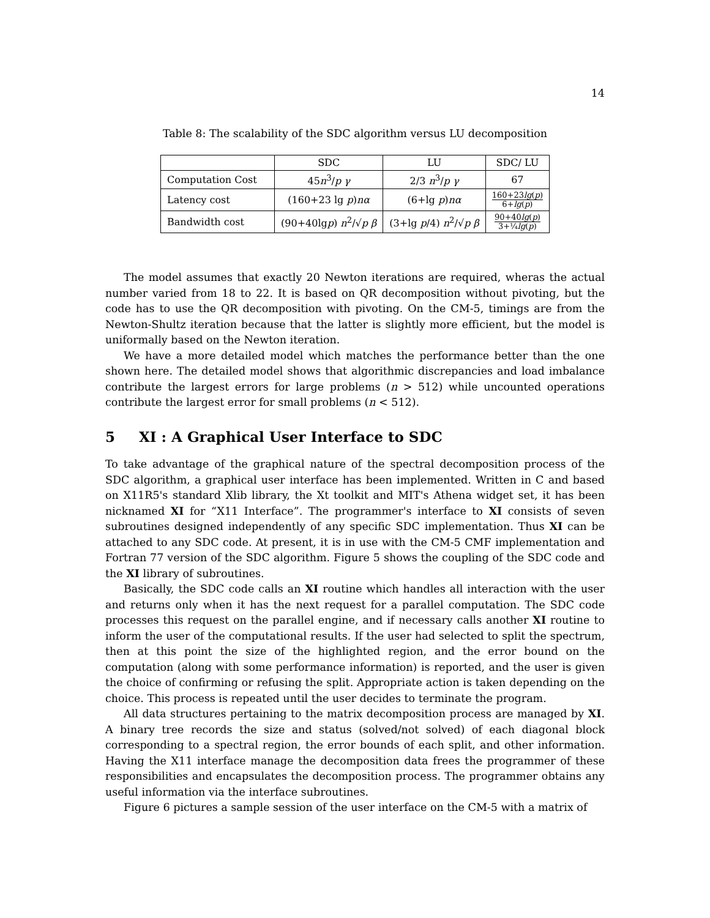14
Table 8: The scalability of the SDC algorithm versus LU decomposition
| | SDC | LU | SDC/ LU |
| --- | --- | --- | --- |
| Computation Cost | 45 n<sup>3</sup>/ p γ | 2/3 n<sup>3</sup>/ p γ | 67 |
| Latency cost | (160+23 lg p ) nα | (6+lg p ) nα | 160+23 lg ( p ) 6+ lg ( p ) |
| Bandwidth cost | (90+40lg p ) n<sup>2</sup>/√ p β | (3+lg p /4) n<sup>2</sup>/√ p β | 90+40 lg ( p ) 3+¼ lg ( p ) |
The model assumes that exactly 20 Newton iterations are required, wheras the actual number varied from 18 to 22. It is based on QR decomposition without pivoting, but the code has to use the QR decomposition with pivoting. On the CM-5, timings are from the Newton-Shultz iteration because that the latter is slightly more efficient, but the model is uniformally based on the Newton iteration.
We have a more detailed model which matches the performance better than the one shown here. The detailed model shows that algorithmic discrepancies and load imbalance contribute the largest errors for large problems (n > 512) while uncounted operations contribute the largest error for small problems (n < 512).
5 XI : A Graphical User Interface to SDC
To take advantage of the graphical nature of the spectral decomposition process of the SDC algorithm, a graphical user interface has been implemented. Written in C and based on X11R5's standard Xlib library, the Xt toolkit and MIT's Athena widget set, it has been nicknamed XI for “X11 Interface”. The programmer's interface to XI consists of seven subroutines designed independently of any specific SDC implementation. Thus XI can be attached to any SDC code. At present, it is in use with the CM-5 CMF implementation and Fortran 77 version of the SDC algorithm. Figure 5 shows the coupling of the SDC code and the XI library of subroutines.
Basically, the SDC code calls an XI routine which handles all interaction with the user and returns only when it has the next request for a parallel computation. The SDC code processes this request on the parallel engine, and if necessary calls another XI routine to inform the user of the computational results. If the user had selected to split the spectrum, then at this point the size of the highlighted region, and the error bound on the computation (along with some performance information) is reported, and the user is given the choice of confirming or refusing the split. Appropriate action is taken depending on the choice. This process is repeated until the user decides to terminate the program.
All data structures pertaining to the matrix decomposition process are managed by XI. A binary tree records the size and status (solved/not solved) of each diagonal block corresponding to a spectral region, the error bounds of each split, and other information. Having the X11 interface manage the decomposition data frees the programmer of these responsibilities and encapsulates the decomposition process. The programmer obtains any useful information via the interface subroutines.
Figure 6 pictures a sample session of the user interface on the CM-5 with a matrix of